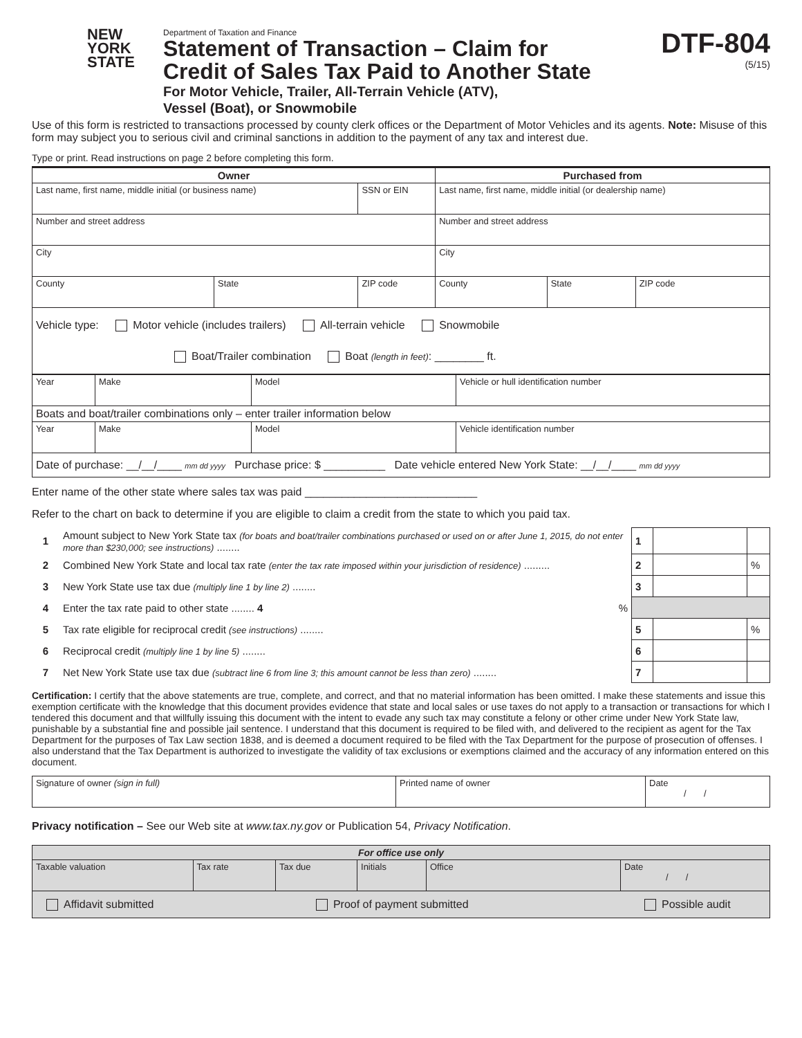NEW
YORK
STATE
Department of Taxation and Finance
Statement of Transaction – Claim for
Credit of Sales Tax Paid to Another State
For Motor Vehicle, Trailer, All-Terrain Vehicle (ATV),
Vessel (Boat), or Snowmobile
DTF-804
(5/15)
Use of this form is restricted to transactions processed by county clerk offices or the Department of Motor Vehicles and its agents. Note: Misuse of this form may subject you to serious civil and criminal sanctions in addition to the payment of any tax and interest due.
Type or print. Read instructions on page 2 before completing this form.
| Owner | | | Purchased from | | |
| --- | --- | --- | --- | --- | --- |
| Last name, first name, middle initial (or business name) | | SSN or EIN | Last name, first name, middle initial (or dealership name) | | |
| Number and street address | | | Number and street address | | |
| City | | | City | | |
| County | State | ZIP code | County | State | ZIP code |
| Vehicle type: Motor vehicle (includes trailers) All-terrain vehicle Snowmobile Boat/Trailer combination Boat (length in feet) : ________ ft. | | | | | |
| Year | Make | Model | Vehicle or hull identification number |
| Boats and boat/trailer combinations only – enter trailer information below | | | |
| Year | Make | Model | Vehicle identification number |
| Date of purchase: __/__/____ mm dd yyyy Purchase price: $ __________ Date vehicle entered New York State: __/__/____ mm dd yyyy | | | |
Enter name of the other state where sales tax was paid ____________________________
Refer to the chart on back to determine if you are eligible to claim a credit from the state to which you paid tax.
| 1 | Amount subject to New York State tax (for boats and boat/trailer combinations purchased or used on or after June 1, 2015, do not enter more than $230,000; see instructions) ........ | 1 | | |
| 2 | Combined New York State and local tax rate (enter the tax rate imposed within your jurisdiction of residence) ......... | 2 | | % |
| 3 | New York State use tax due (multiply line 1 by line 2) ........ | 3 | | |
| 4 | Enter the tax rate paid to other state ........ 4 % | | | |
| 5 | Tax rate eligible for reciprocal credit (see instructions) ........ | 5 | | % |
| 6 | Reciprocal credit (multiply line 1 by line 5) ........ | 6 | | |
| 7 | Net New York State use tax due (subtract line 6 from line 3; this amount cannot be less than zero) ........ | 7 | | |
Certification: I certify that the above statements are true, complete, and correct, and that no material information has been omitted. I make these statements and issue this exemption certificate with the knowledge that this document provides evidence that state and local sales or use taxes do not apply to a transaction or transactions for which I tendered this document and that willfully issuing this document with the intent to evade any such tax may constitute a felony or other crime under New York State law, punishable by a substantial fine and possible jail sentence. I understand that this document is required to be filed with, and delivered to the recipient as agent for the Tax Department for the purposes of Tax Law section 1838, and is deemed a document required to be filed with the Tax Department for the purpose of prosecution of offenses. I also understand that the Tax Department is authorized to investigate the validity of tax exclusions or exemptions claimed and the accuracy of any information entered on this document.
| Signature of owner (sign in full) | Printed name of owner | Date / / |
Privacy notification – See our Web site at www.tax.ny.gov or Publication 54, Privacy Notification.
| For office use only | | | | | |
| Taxable valuation | Tax rate | Tax due | Initials | Office | Date / / |
| Affidavit submitted Proof of payment submitted Possible audit | | | | | |